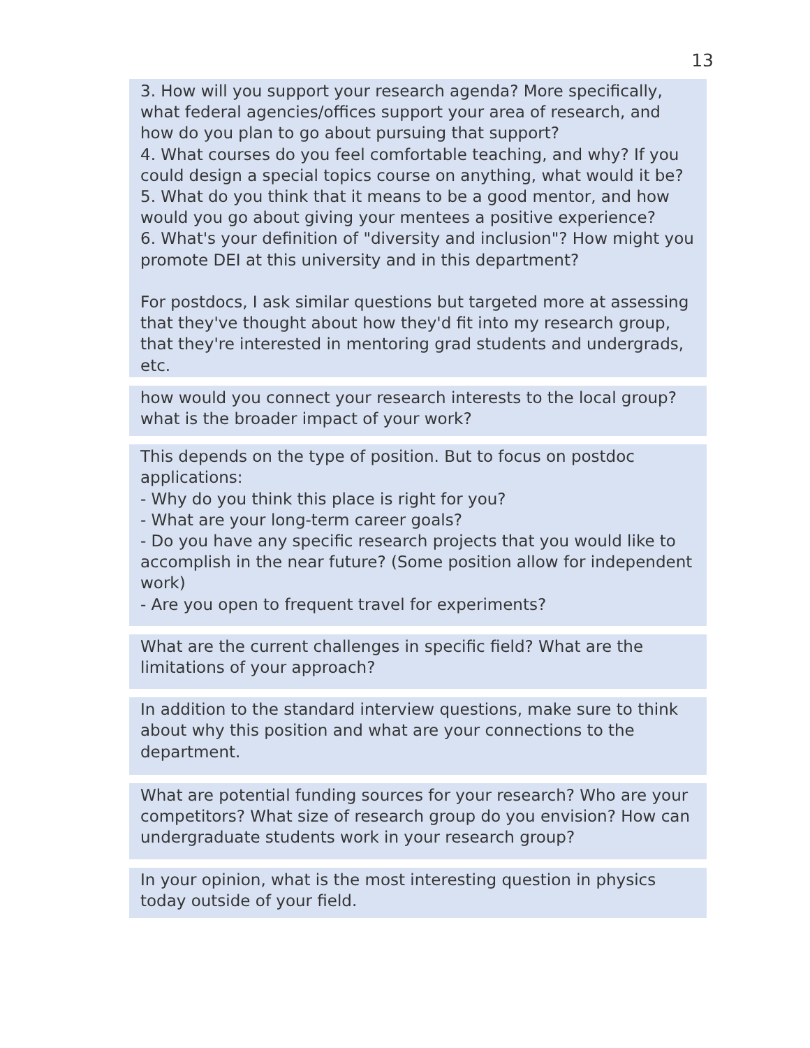13
3. How will you support your research agenda? More specifically, what federal agencies/offices support your area of research, and how do you plan to go about pursuing that support?
4. What courses do you feel comfortable teaching, and why? If you could design a special topics course on anything, what would it be?
5. What do you think that it means to be a good mentor, and how would you go about giving your mentees a positive experience?
6. What's your definition of "diversity and inclusion"? How might you promote DEI at this university and in this department?
For postdocs, I ask similar questions but targeted more at assessing that they've thought about how they'd fit into my research group, that they're interested in mentoring grad students and undergrads, etc.
how would you connect your research interests to the local group? what is the broader impact of your work?
This depends on the type of position. But to focus on postdoc applications:
- Why do you think this place is right for you?
- What are your long-term career goals?
- Do you have any specific research projects that you would like to accomplish in the near future? (Some position allow for independent work)
- Are you open to frequent travel for experiments?
What are the current challenges in specific field? What are the limitations of your approach?
In addition to the standard interview questions, make sure to think about why this position and what are your connections to the department.
What are potential funding sources for your research? Who are your competitors? What size of research group do you envision? How can undergraduate students work in your research group?
In your opinion, what is the most interesting question in physics today outside of your field.